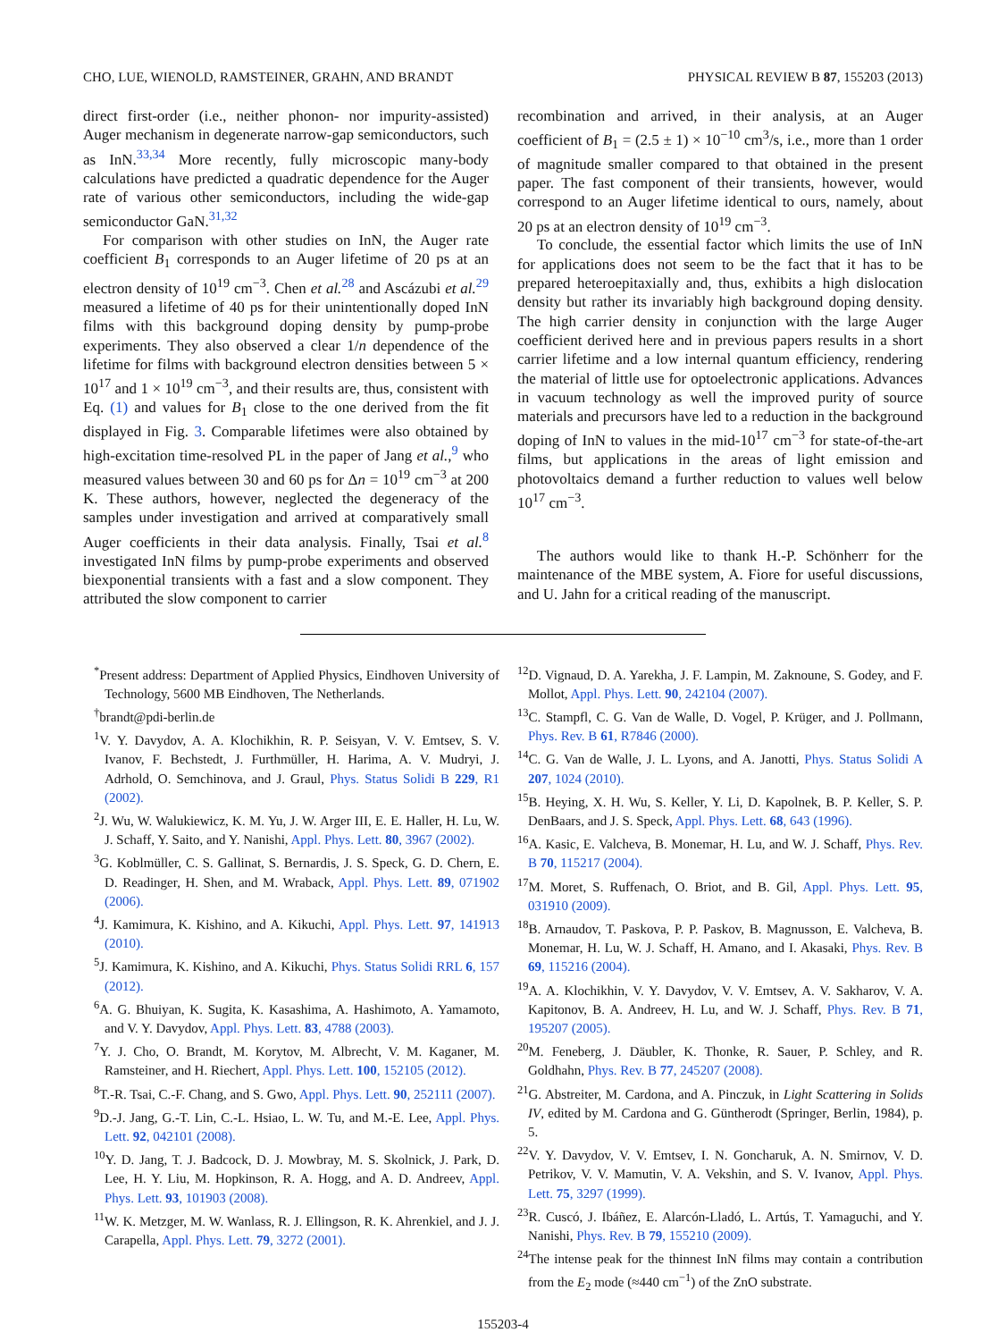CHO, LUE, WIENOLD, RAMSTEINER, GRAHN, AND BRANDT PHYSICAL REVIEW B 87, 155203 (2013)
direct first-order (i.e., neither phonon- nor impurity-assisted) Auger mechanism in degenerate narrow-gap semiconductors, such as InN.<sup>33,34</sup> More recently, fully microscopic many-body calculations have predicted a quadratic dependence for the Auger rate of various other semiconductors, including the wide-gap semiconductor GaN.<sup>31,32</sup>
For comparison with other studies on InN, the Auger rate coefficient B<sub>1</sub> corresponds to an Auger lifetime of 20 ps at an electron density of 10<sup>19</sup> cm<sup>−3</sup>. Chen et al.<sup>28</sup> and Ascázubi et al.<sup>29</sup> measured a lifetime of 40 ps for their unintentionally doped InN films with this background doping density by pump-probe experiments. They also observed a clear 1/n dependence of the lifetime for films with background electron densities between 5 × 10<sup>17</sup> and 1 × 10<sup>19</sup> cm<sup>−3</sup>, and their results are, thus, consistent with Eq. (1) and values for B<sub>1</sub> close to the one derived from the fit displayed in Fig. 3. Comparable lifetimes were also obtained by high-excitation time-resolved PL in the paper of Jang et al.,<sup>9</sup> who measured values between 30 and 60 ps for Δn = 10<sup>19</sup> cm<sup>−3</sup> at 200 K. These authors, however, neglected the degeneracy of the samples under investigation and arrived at comparatively small Auger coefficients in their data analysis. Finally, Tsai et al.<sup>8</sup> investigated InN films by pump-probe experiments and observed biexponential transients with a fast and a slow component. They attributed the slow component to carrier
recombination and arrived, in their analysis, at an Auger coefficient of B<sub>1</sub> = (2.5 ± 1) × 10<sup>−10</sup> cm<sup>3</sup>/s, i.e., more than 1 order of magnitude smaller compared to that obtained in the present paper. The fast component of their transients, however, would correspond to an Auger lifetime identical to ours, namely, about 20 ps at an electron density of 10<sup>19</sup> cm<sup>−3</sup>.
To conclude, the essential factor which limits the use of InN for applications does not seem to be the fact that it has to be prepared heteroepitaxially and, thus, exhibits a high dislocation density but rather its invariably high background doping density. The high carrier density in conjunction with the large Auger coefficient derived here and in previous papers results in a short carrier lifetime and a low internal quantum efficiency, rendering the material of little use for optoelectronic applications. Advances in vacuum technology as well the improved purity of source materials and precursors have led to a reduction in the background doping of InN to values in the mid-10<sup>17</sup> cm<sup>−3</sup> for state-of-the-art films, but applications in the areas of light emission and photovoltaics demand a further reduction to values well below 10<sup>17</sup> cm<sup>−3</sup>.
The authors would like to thank H.-P. Schönherr for the maintenance of the MBE system, A. Fiore for useful discussions, and U. Jahn for a critical reading of the manuscript.
<sup>*</sup> Present address: Department of Applied Physics, Eindhoven University of Technology, 5600 MB Eindhoven, The Netherlands.
<sup>†</sup> brandt@pdi-berlin.de
<sup>1</sup> V. Y. Davydov, A. A. Klochikhin, R. P. Seisyan, V. V. Emtsev, S. V. Ivanov, F. Bechstedt, J. Furthmüller, H. Harima, A. V. Mudryi, J. Adrhold, O. Semchinova, and J. Graul, Phys. Status Solidi B 229, R1 (2002).
<sup>2</sup> J. Wu, W. Walukiewicz, K. M. Yu, J. W. Arger III, E. E. Haller, H. Lu, W. J. Schaff, Y. Saito, and Y. Nanishi, Appl. Phys. Lett. 80, 3967 (2002).
<sup>3</sup> G. Koblmüller, C. S. Gallinat, S. Bernardis, J. S. Speck, G. D. Chern, E. D. Readinger, H. Shen, and M. Wraback, Appl. Phys. Lett. 89, 071902 (2006).
<sup>4</sup> J. Kamimura, K. Kishino, and A. Kikuchi, Appl. Phys. Lett. 97, 141913 (2010).
<sup>5</sup> J. Kamimura, K. Kishino, and A. Kikuchi, Phys. Status Solidi RRL 6, 157 (2012).
<sup>6</sup> A. G. Bhuiyan, K. Sugita, K. Kasashima, A. Hashimoto, A. Yamamoto, and V. Y. Davydov, Appl. Phys. Lett. 83, 4788 (2003).
<sup>7</sup> Y. J. Cho, O. Brandt, M. Korytov, M. Albrecht, V. M. Kaganer, M. Ramsteiner, and H. Riechert, Appl. Phys. Lett. 100, 152105 (2012).
<sup>8</sup> T.-R. Tsai, C.-F. Chang, and S. Gwo, Appl. Phys. Lett. 90, 252111 (2007).
<sup>9</sup> D.-J. Jang, G.-T. Lin, C.-L. Hsiao, L. W. Tu, and M.-E. Lee, Appl. Phys. Lett. 92, 042101 (2008).
<sup>10</sup> Y. D. Jang, T. J. Badcock, D. J. Mowbray, M. S. Skolnick, J. Park, D. Lee, H. Y. Liu, M. Hopkinson, R. A. Hogg, and A. D. Andreev, Appl. Phys. Lett. 93, 101903 (2008).
<sup>11</sup> W. K. Metzger, M. W. Wanlass, R. J. Ellingson, R. K. Ahrenkiel, and J. J. Carapella, Appl. Phys. Lett. 79, 3272 (2001).
<sup>12</sup> D. Vignaud, D. A. Yarekha, J. F. Lampin, M. Zaknoune, S. Godey, and F. Mollot, Appl. Phys. Lett. 90, 242104 (2007).
<sup>13</sup>C. Stampfl, C. G. Van de Walle, D. Vogel, P. Krüger, and J. Pollmann, Phys. Rev. B 61, R7846 (2000).
<sup>14</sup>C. G. Van de Walle, J. L. Lyons, and A. Janotti, Phys. Status Solidi A 207, 1024 (2010).
<sup>15</sup>B. Heying, X. H. Wu, S. Keller, Y. Li, D. Kapolnek, B. P. Keller, S. P. DenBaars, and J. S. Speck, Appl. Phys. Lett. 68, 643 (1996).
<sup>16</sup> A. Kasic, E. Valcheva, B. Monemar, H. Lu, and W. J. Schaff, Phys. Rev. B 70, 115217 (2004).
<sup>17</sup> M. Moret, S. Ruffenach, O. Briot, and B. Gil, Appl. Phys. Lett. 95, 031910 (2009).
<sup>18</sup>B. Arnaudov, T. Paskova, P. P. Paskov, B. Magnusson, E. Valcheva, B. Monemar, H. Lu, W. J. Schaff, H. Amano, and I. Akasaki, Phys. Rev. B 69, 115216 (2004).
<sup>19</sup> A. A. Klochikhin, V. Y. Davydov, V. V. Emtsev, A. V. Sakharov, V. A. Kapitonov, B. A. Andreev, H. Lu, and W. J. Schaff, Phys. Rev. B 71, 195207 (2005).
<sup>20</sup> M. Feneberg, J. Däubler, K. Thonke, R. Sauer, P. Schley, and R. Goldhahn, Phys. Rev. B 77, 245207 (2008).
<sup>21</sup> G. Abstreiter, M. Cardona, and A. Pinczuk, in Light Scattering in Solids IV, edited by M. Cardona and G. Güntherodt (Springer, Berlin, 1984), p. 5.
<sup>22</sup> V. Y. Davydov, V. V. Emtsev, I. N. Goncharuk, A. N. Smirnov, V. D. Petrikov, V. V. Mamutin, V. A. Vekshin, and S. V. Ivanov, Appl. Phys. Lett. 75, 3297 (1999).
<sup>23</sup> R. Cuscó, J. Ibáñez, E. Alarcón-Lladó, L. Artús, T. Yamaguchi, and Y. Nanishi, Phys. Rev. B 79, 155210 (2009).
<sup>24</sup> The intense peak for the thinnest InN films may contain a contribution from the E<sub>2</sub> mode (≈440 cm<sup>−1</sup>) of the ZnO substrate.
155203-4